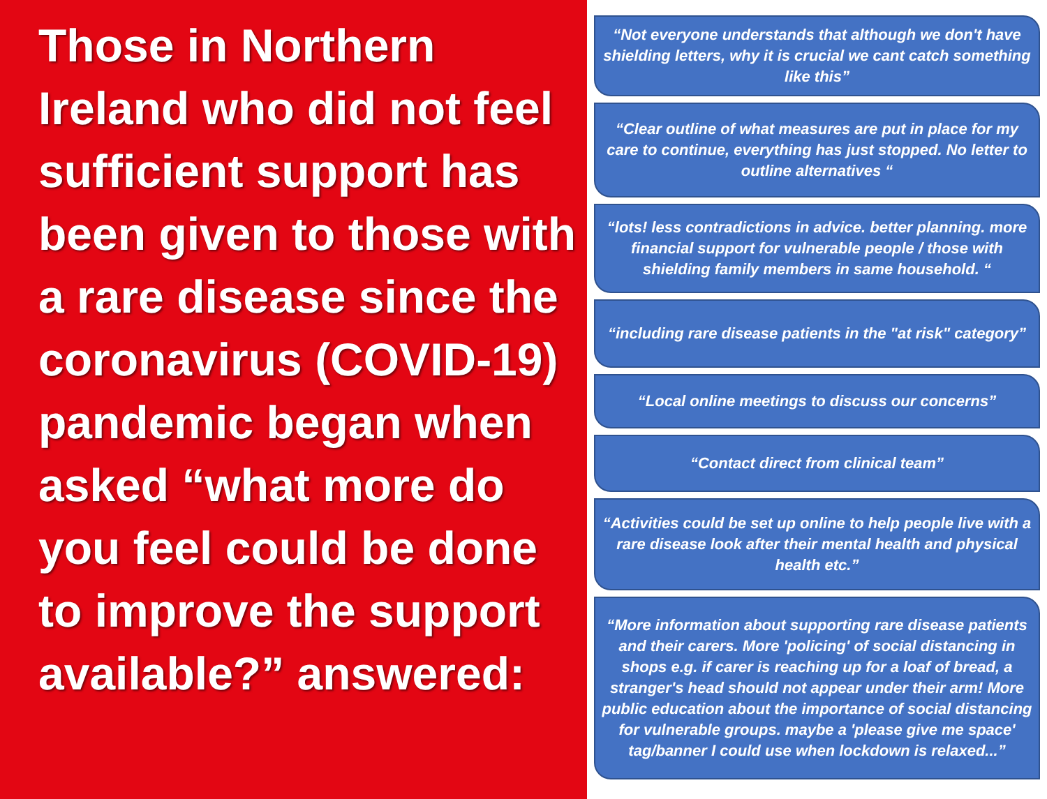Those in Northern Ireland who did not feel sufficient support has been given to those with a rare disease since the coronavirus (COVID-19) pandemic began when asked “what more do you feel could be done to improve the support available?” answered:
“Not everyone understands that although we don't have shielding letters, why it is crucial we cant catch something like this”
“Clear outline of what measures are put in place for my care to continue, everything has just stopped. No letter to outline alternatives “
“lots! less contradictions in advice. better planning. more financial support for vulnerable people / those with shielding family members in same household. “
“including rare disease patients in the "at risk" category”
“Local online meetings to discuss our concerns”
“Contact direct from clinical team”
“Activities could be set up online to help people live with a rare disease look after their mental health and physical health etc.”
“More information about supporting rare disease patients and their carers. More 'policing' of social distancing in shops e.g. if carer is reaching up for a loaf of bread, a stranger's head should not appear under their arm! More public education about the importance of social distancing for vulnerable groups. maybe a 'please give me space' tag/banner I could use when lockdown is relaxed...”